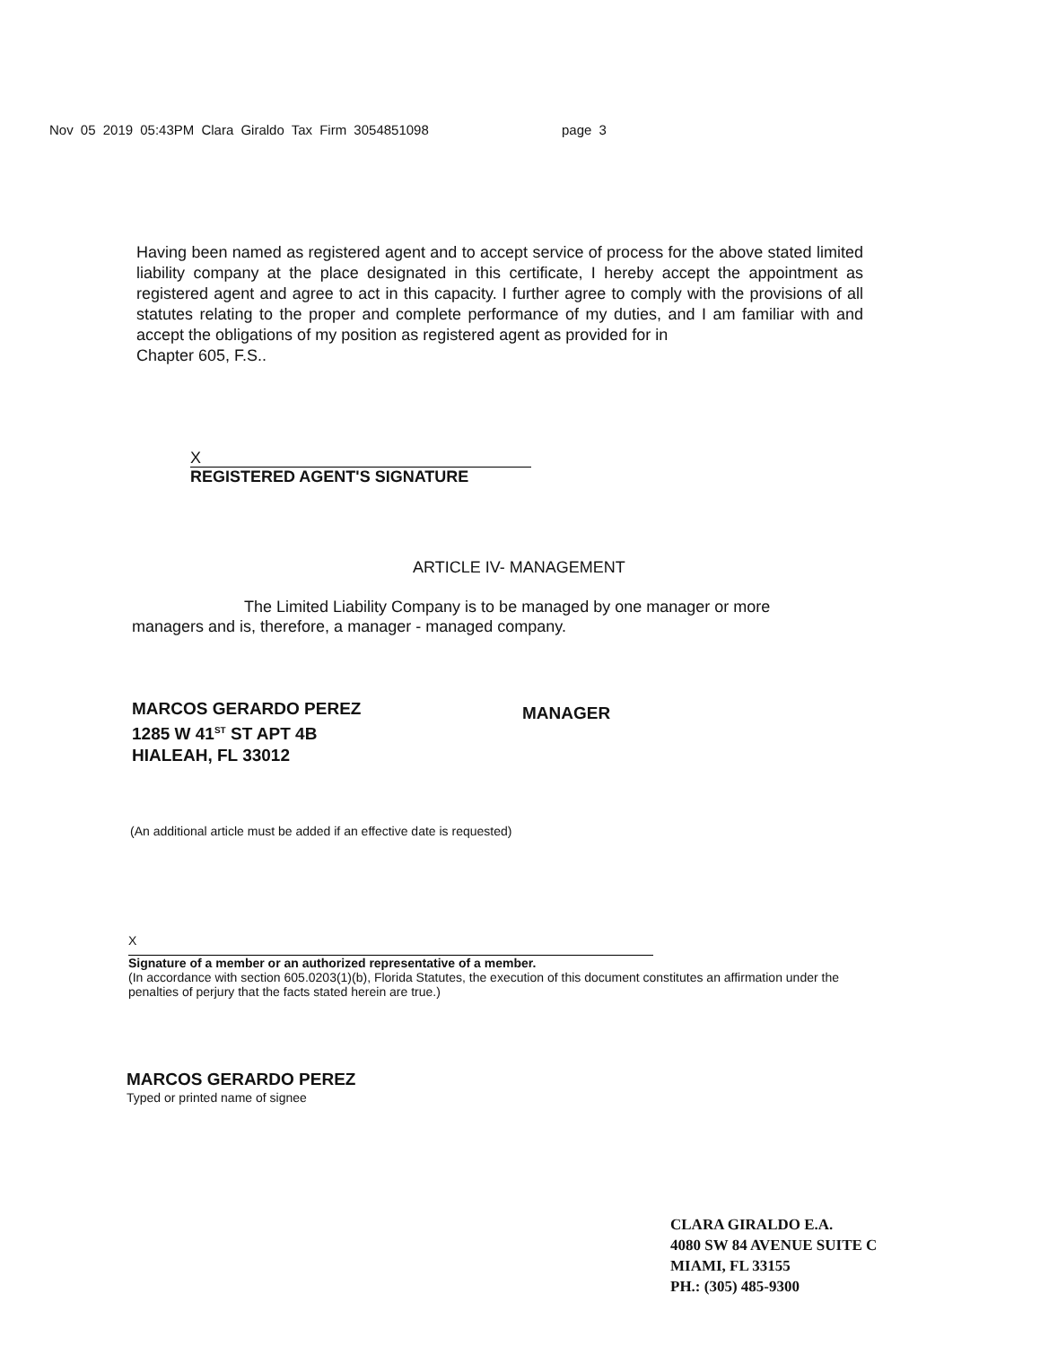Nov 05 2019 05:43PM Clara Giraldo Tax Firm 3054851098 page 3
Having been named as registered agent and to accept service of process for the above stated limited liability company at the place designated in this certificate, I hereby accept the appointment as registered agent and agree to act in this capacity. I further agree to comply with the provisions of all statutes relating to the proper and complete performance of my duties, and I am familiar with and accept the obligations of my position as registered agent as provided for in
Chapter 605, F.S..
X
REGISTERED AGENT'S SIGNATURE
ARTICLE IV- MANAGEMENT
The Limited Liability Company is to be managed by one manager or more
managers and is, therefore, a manager - managed company.
MARCOS GERARDO PEREZ
1285 W 41<sup>ST</sup> ST APT 4B
HIALEAH, FL 33012
MANAGER
(An additional article must be added if an effective date is requested)
X
Signature of a member or an authorized representative of a member.
(In accordance with section 605.0203(1)(b), Florida Statutes, the execution of this document constitutes an affirmation under the penalties of perjury that the facts stated herein are true.)
MARCOS GERARDO PEREZ
Typed or printed name of signee
CLARA GIRALDO E.A.
4080 SW 84 AVENUE SUITE C
MIAMI, FL 33155
PH.: (305) 485-9300